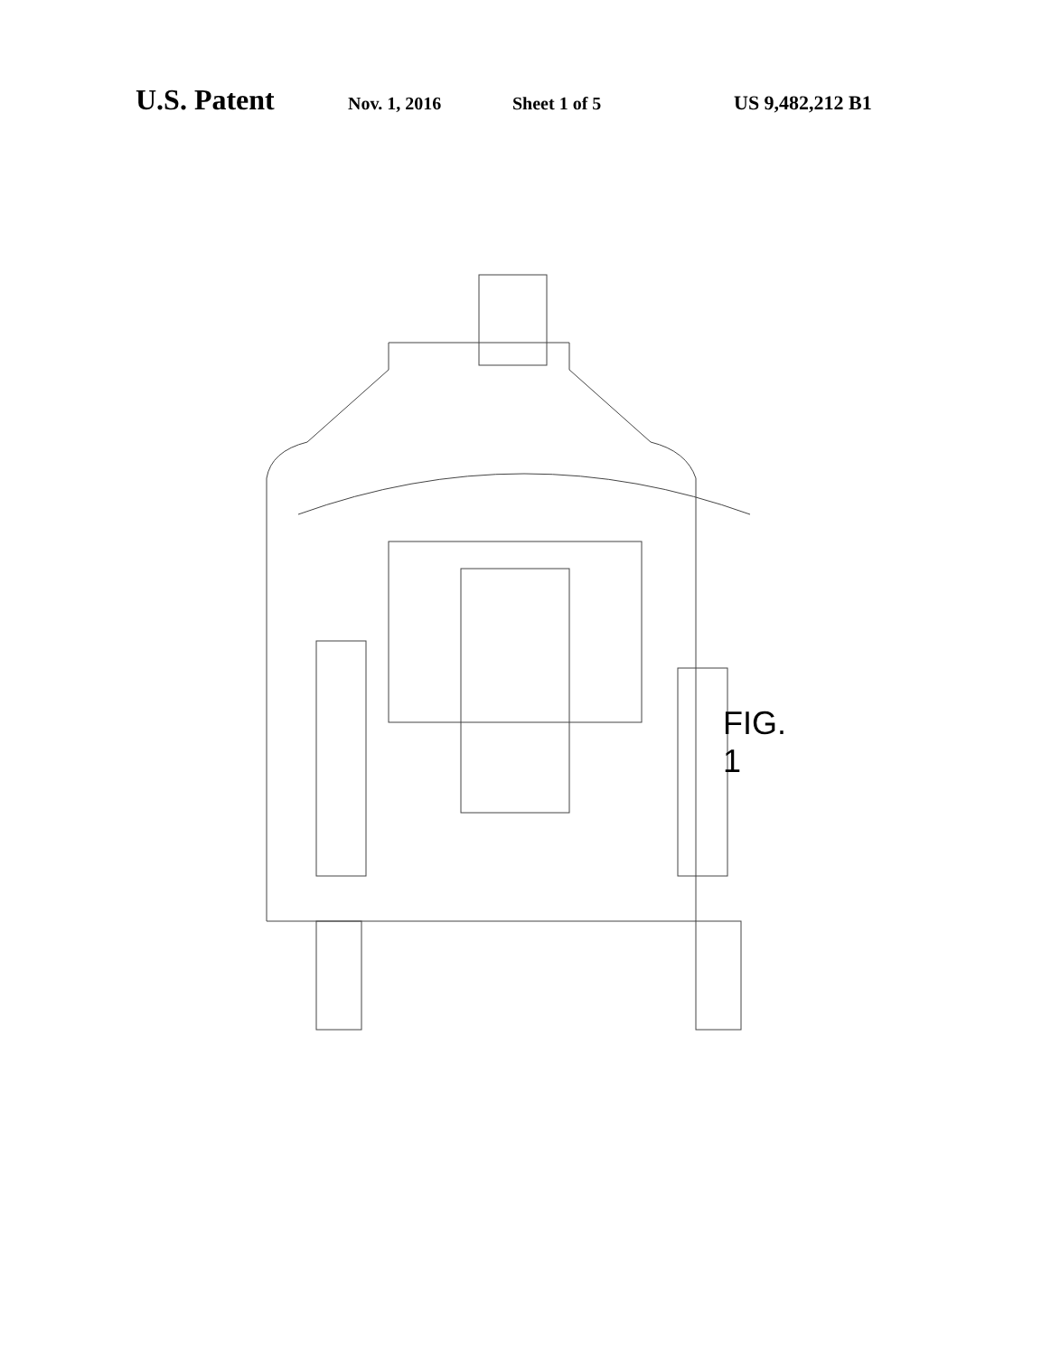U.S. Patent Nov. 1, 2016 Sheet 1 of 5 US 9,482,212 B1
FIG. 1
10 12 14 16 18 20 22 24 26 28 30 32 34 36 38 40 42 44 46 48 50 52 54 56 58 60 62 63 64 66 68 70 72 74 76 78 80 82 84 86 88 90 92 94 96 A